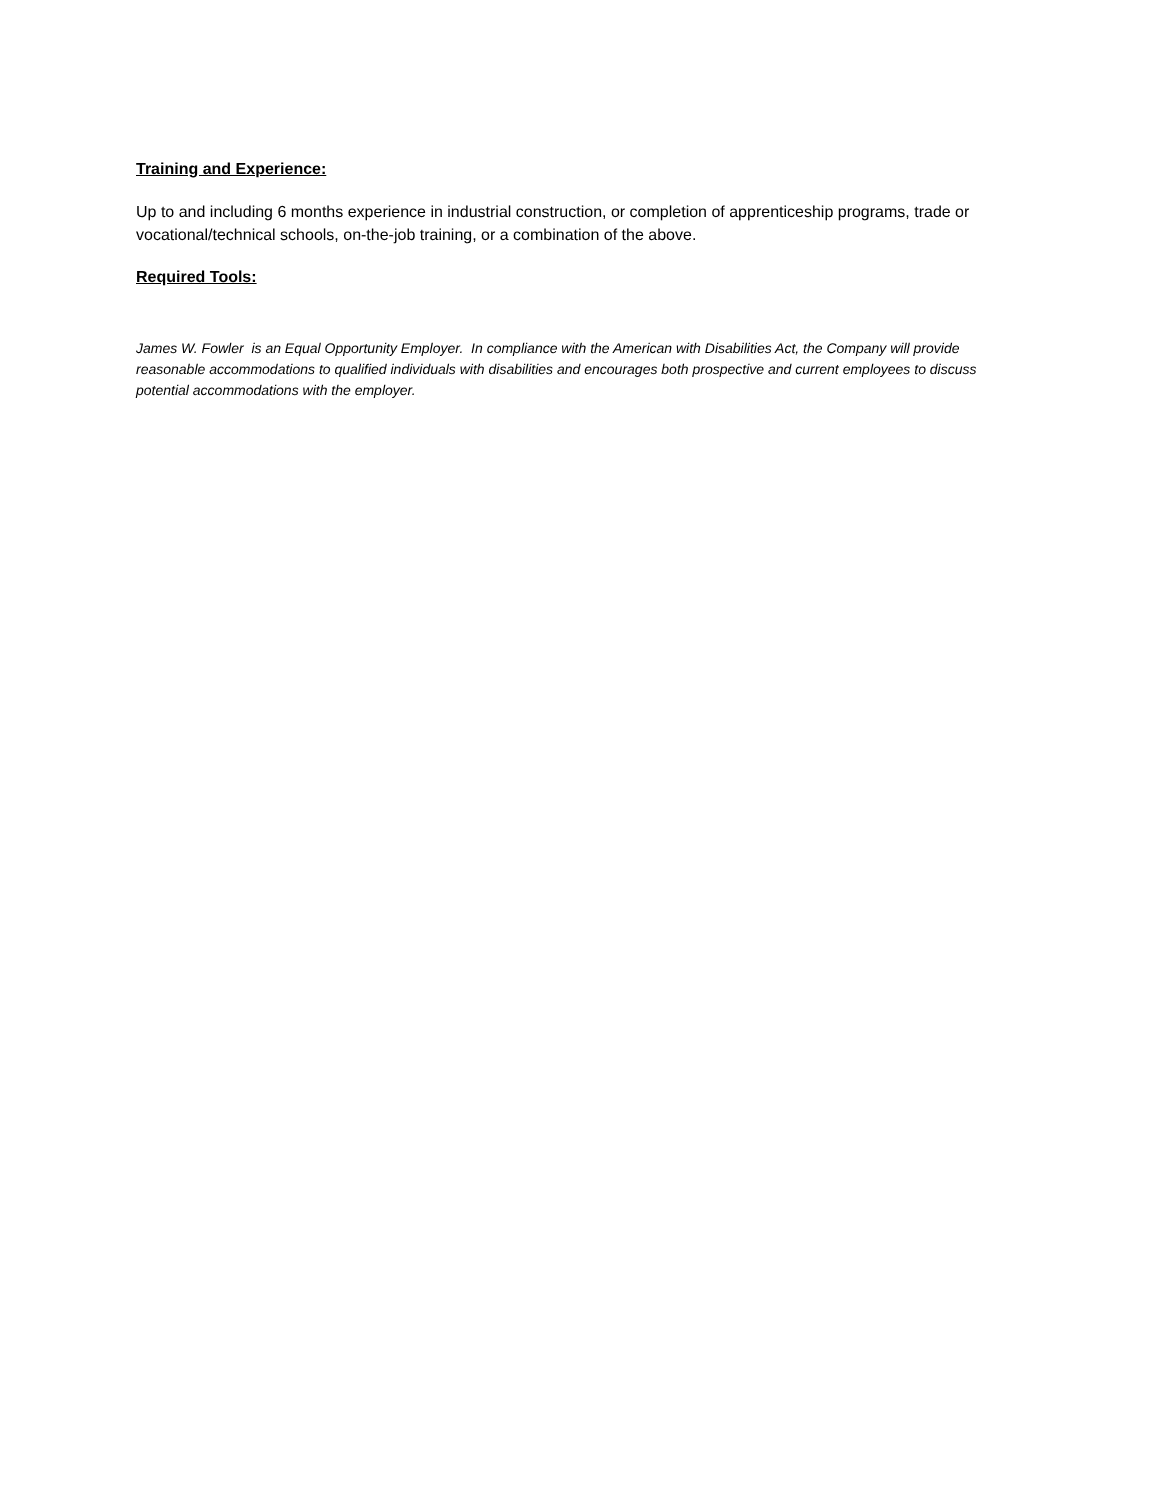Training and Experience:
Up to and including 6 months experience in industrial construction, or completion of apprenticeship programs, trade or vocational/technical schools, on-the-job training, or a combination of the above.
Required Tools:
James W. Fowler is an Equal Opportunity Employer. In compliance with the American with Disabilities Act, the Company will provide reasonable accommodations to qualified individuals with disabilities and encourages both prospective and current employees to discuss potential accommodations with the employer.